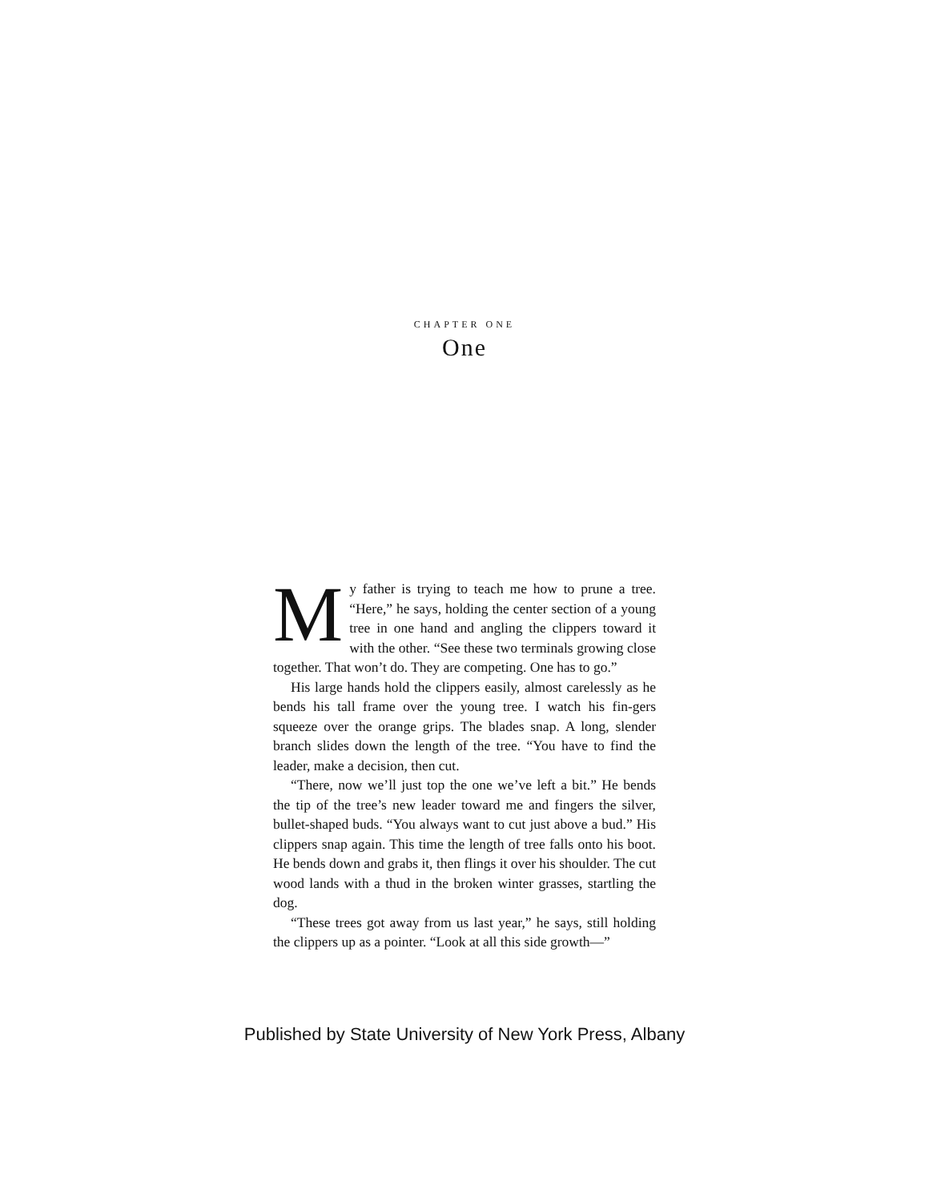CHAPTER ONE
One
My father is trying to teach me how to prune a tree. “Here,” he says, holding the center section of a young tree in one hand and angling the clippers toward it with the other. “See these two terminals growing close together. That won’t do. They are competing. One has to go.”
His large hands hold the clippers easily, almost carelessly as he bends his tall frame over the young tree. I watch his fin-gers squeeze over the orange grips. The blades snap. A long, slender branch slides down the length of the tree. “You have to find the leader, make a decision, then cut.
“There, now we’ll just top the one we’ve left a bit.” He bends the tip of the tree’s new leader toward me and fingers the silver, bullet-shaped buds. “You always want to cut just above a bud.” His clippers snap again. This time the length of tree falls onto his boot. He bends down and grabs it, then flings it over his shoulder. The cut wood lands with a thud in the broken winter grasses, startling the dog.
“These trees got away from us last year,” he says, still holding the clippers up as a pointer. “Look at all this side growth—”
Published by State University of New York Press, Albany